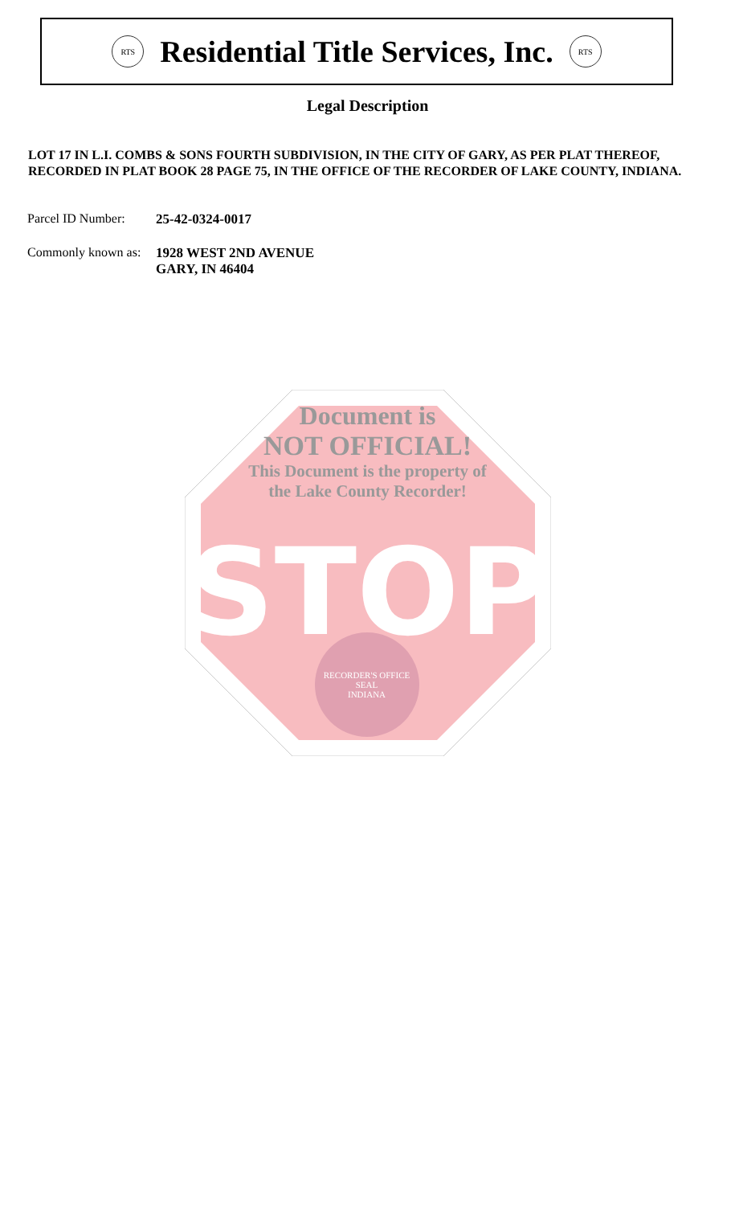RTS
Residential Title Services, Inc.
RTS
Legal Description
LOT 17 IN L.I. COMBS & SONS FOURTH SUBDIVISION, IN THE CITY OF GARY, AS PER PLAT THEREOF, RECORDED IN PLAT BOOK 28 PAGE 75, IN THE OFFICE OF THE RECORDER OF LAKE COUNTY, INDIANA.
Parcel ID Number: 25-42-0324-0017
Commonly known as: 1928 WEST 2ND AVENUE
GARY, IN 46404
Document is
NOT OFFICIAL!
This Document is the property of
the Lake County Recorder!
STOP
RECORDER'S OFFICE
SEAL
INDIANA